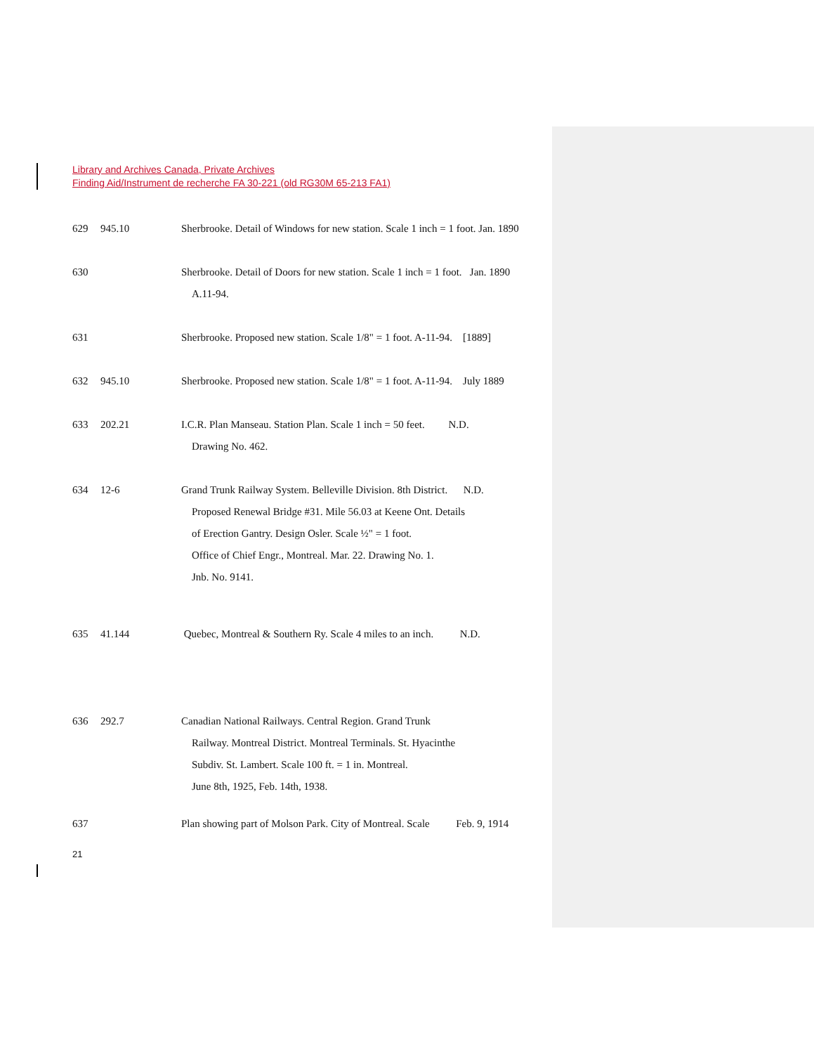Library and Archives Canada, Private Archives
Finding Aid/Instrument de recherche FA 30-221 (old RG30M 65-213 FA1)
629 945.10 Sherbrooke. Detail of Windows for new station. Scale 1 inch = 1 foot. Jan. 1890
630 Sherbrooke. Detail of Doors for new station. Scale 1 inch = 1 foot. Jan. 1890
A.11-94.
631 Sherbrooke. Proposed new station. Scale 1/8" = 1 foot. A-11-94. [1889]
632 945.10 Sherbrooke. Proposed new station. Scale 1/8" = 1 foot. A-11-94. July 1889
633 202.21 I.C.R. Plan Manseau. Station Plan. Scale 1 inch = 50 feet. N.D.
Drawing No. 462.
634 12-6 Grand Trunk Railway System. Belleville Division. 8th District. N.D.
Proposed Renewal Bridge #31. Mile 56.03 at Keene Ont. Details
of Erection Gantry. Design Osler. Scale ½" = 1 foot.
Office of Chief Engr., Montreal. Mar. 22. Drawing No. 1.
Jnb. No. 9141.
635 41.144 Quebec, Montreal & Southern Ry. Scale 4 miles to an inch. N.D.
636 292.7 Canadian National Railways. Central Region. Grand Trunk
Railway. Montreal District. Montreal Terminals. St. Hyacinthe
Subdiv. St. Lambert. Scale 100 ft. = 1 in. Montreal.
June 8th, 1925, Feb. 14th, 1938.
637 Plan showing part of Molson Park. City of Montreal. Scale Feb. 9, 1914
21